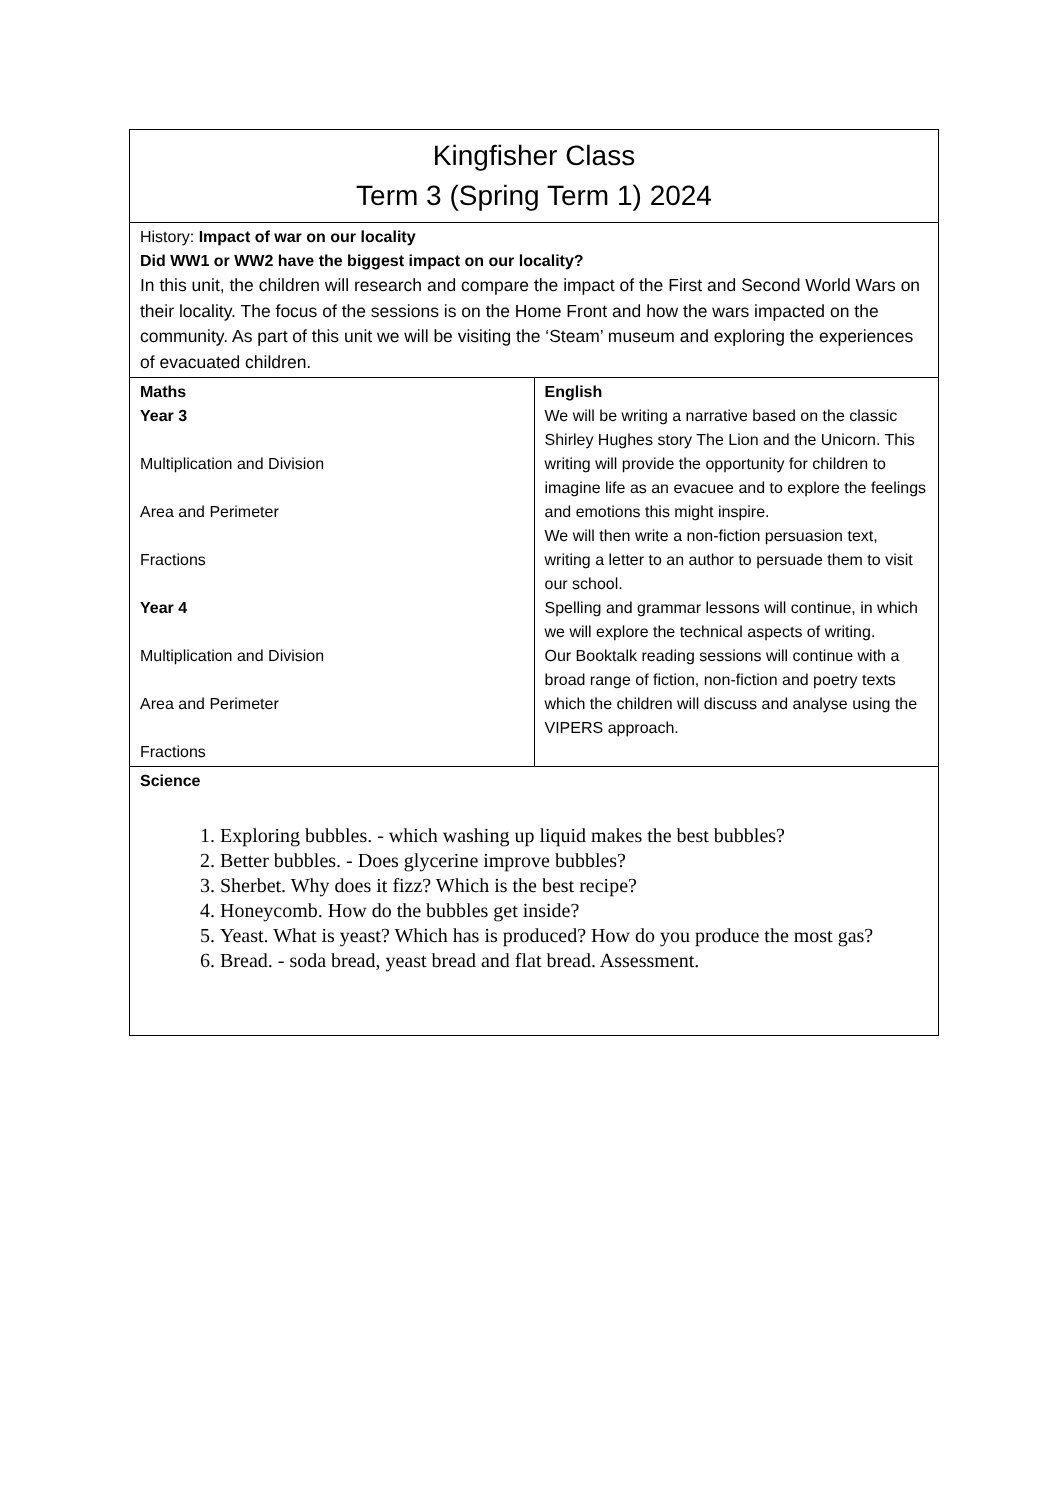| Kingfisher Class Term 3 (Spring Term 1) 2024 | |
| History: Impact of war on our locality Did WW1 or WW2 have the biggest impact on our locality? In this unit, the children will research and compare the impact of the First and Second World Wars on their locality. The focus of the sessions is on the Home Front and how the wars impacted on the community. As part of this unit we will be visiting the ‘Steam’ museum and exploring the experiences of evacuated children. | |
| Maths Year 3 Multiplication and Division Area and Perimeter Fractions Year 4 Multiplication and Division Area and Perimeter Fractions | English We will be writing a narrative based on the classic Shirley Hughes story The Lion and the Unicorn. This writing will provide the opportunity for children to imagine life as an evacuee and to explore the feelings and emotions this might inspire. We will then write a non-fiction persuasion text, writing a letter to an author to persuade them to visit our school. Spelling and grammar lessons will continue, in which we will explore the technical aspects of writing. Our Booktalk reading sessions will continue with a broad range of fiction, non-fiction and poetry texts which the children will discuss and analyse using the VIPERS approach. |
| Science 1. Exploring bubbles. - which washing up liquid makes the best bubbles? 2. Better bubbles. - Does glycerine improve bubbles? 3. Sherbet. Why does it fizz? Which is the best recipe? 4. Honeycomb. How do the bubbles get inside? 5. Yeast. What is yeast? Which has is produced? How do you produce the most gas? 6. Bread. - soda bread, yeast bread and flat bread. Assessment. | |